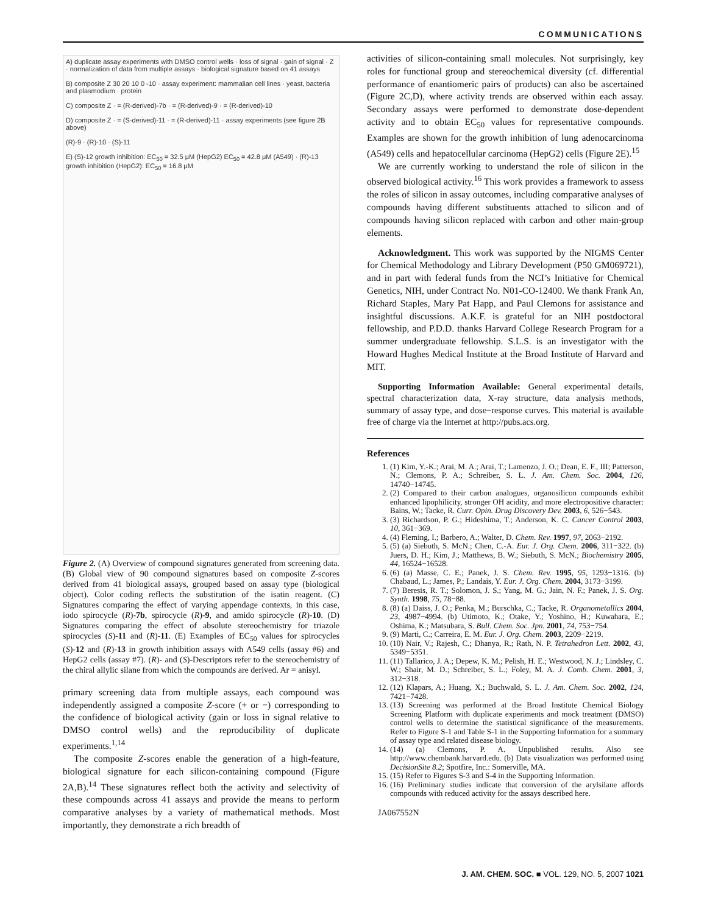COMMUNICATIONS
A) duplicate assay experiments with DMSO control wells · loss of signal · gain of signal · Z · normalization of data from multiple assays · biological signature based on 41 assays
B) composite Z 30 20 10 0 -10 · assay experiment: mammalian cell lines · yeast, bacteria and plasmodium · protein
C) composite Z · = (R-derived)-7b · = (R-derived)-9 · = (R-derived)-10
D) composite Z · = (S-derived)-11 · = (R-derived)-11 · assay experiments (see figure 2B above)
(R)-9 · (R)-10 · (S)-11
E) (S)-12 growth inhibition: EC<sub>50</sub> = 32.5 μM (HepG2) EC<sub>50</sub> = 42.8 μM (A549) · (R)-13 growth inhibition (HepG2): EC<sub>50</sub> = 16.8 μM
Figure 2. (A) Overview of compound signatures generated from screening data. (B) Global view of 90 compound signatures based on composite Z-scores derived from 41 biological assays, grouped based on assay type (biological object). Color coding reflects the substitution of the isatin reagent. (C) Signatures comparing the effect of varying appendage contexts, in this case, iodo spirocycle (R)-7b, spirocycle (R)-9, and amido spirocycle (R)-10. (D) Signatures comparing the effect of absolute stereochemistry for triazole spirocycles (S)-11 and (R)-11. (E) Examples of EC<sub>50</sub> values for spirocycles (S)-12 and (R)-13 in growth inhibition assays with A549 cells (assay #6) and HepG2 cells (assay #7). (R)- and (S)-Descriptors refer to the stereochemistry of the chiral allylic silane from which the compounds are derived. Ar = anisyl.
primary screening data from multiple assays, each compound was independently assigned a composite Z-score (+ or −) corresponding to the confidence of biological activity (gain or loss in signal relative to DMSO control wells) and the reproducibility of duplicate experiments.<sup>1,14</sup>
The composite Z-scores enable the generation of a high-feature, biological signature for each silicon-containing compound (Figure 2A,B).<sup>14</sup> These signatures reflect both the activity and selectivity of these compounds across 41 assays and provide the means to perform comparative analyses by a variety of mathematical methods. Most importantly, they demonstrate a rich breadth of
activities of silicon-containing small molecules. Not surprisingly, key roles for functional group and stereochemical diversity (cf. differential performance of enantiomeric pairs of products) can also be ascertained (Figure 2C,D), where activity trends are observed within each assay. Secondary assays were performed to demonstrate dose-dependent activity and to obtain EC<sub>50</sub> values for representative compounds. Examples are shown for the growth inhibition of lung adenocarcinoma (A549) cells and hepatocellular carcinoma (HepG2) cells (Figure 2E).<sup>15</sup>
We are currently working to understand the role of silicon in the observed biological activity.<sup>16</sup> This work provides a framework to assess the roles of silicon in assay outcomes, including comparative analyses of compounds having different substituents attached to silicon and of compounds having silicon replaced with carbon and other main-group elements.
Acknowledgment. This work was supported by the NIGMS Center for Chemical Methodology and Library Development (P50 GM069721), and in part with federal funds from the NCI’s Initiative for Chemical Genetics, NIH, under Contract No. N01-CO-12400. We thank Frank An, Richard Staples, Mary Pat Happ, and Paul Clemons for assistance and insightful discussions. A.K.F. is grateful for an NIH postdoctoral fellowship, and P.D.D. thanks Harvard College Research Program for a summer undergraduate fellowship. S.L.S. is an investigator with the Howard Hughes Medical Institute at the Broad Institute of Harvard and MIT.
Supporting Information Available: General experimental details, spectral characterization data, X-ray structure, data analysis methods, summary of assay type, and dose−response curves. This material is available free of charge via the Internet at http://pubs.acs.org.
References
1. (1) Kim, Y.-K.; Arai, M. A.; Arai, T.; Lamenzo, J. O.; Dean, E. F., III; Patterson, N.; Clemons, P. A.; Schreiber, S. L. J. Am. Chem. Soc. 2004, 126, 14740−14745.
2. (2) Compared to their carbon analogues, organosilicon compounds exhibit enhanced lipophilicity, stronger OH acidity, and more electropositive character: Bains, W.; Tacke, R. Curr. Opin. Drug Discovery Dev. 2003, 6, 526−543.
3. (3) Richardson, P. G.; Hideshima, T.; Anderson, K. C. Cancer Control 2003, 10, 361−369.
4. (4) Fleming, I.; Barbero, A.; Walter, D. Chem. Rev. 1997, 97, 2063−2192.
5. (5) (a) Siebuth, S. McN.; Chen, C.-A. Eur. J. Org. Chem. 2006, 311−322. (b) Juers, D. H.; Kim, J.; Matthews, B. W.; Siebuth, S. McN.; Biochemistry 2005, 44, 16524−16528.
6. (6) (a) Masse, C. E.; Panek, J. S. Chem. Rev. 1995, 95, 1293−1316. (b) Chabaud, L.; James, P.; Landais, Y. Eur. J. Org. Chem. 2004, 3173−3199.
7. (7) Beresis, R. T.; Solomon, J. S.; Yang, M. G.; Jain, N. F.; Panek, J. S. Org. Synth. 1998, 75, 78−88.
8. (8) (a) Daiss, J. O.; Penka, M.; Burschka, C.; Tacke, R. Organometallics 2004, 23, 4987−4994. (b) Utimoto, K.; Otake, Y.; Yoshino, H.; Kuwahara, E.; Oshima, K.; Matsubara, S. Bull. Chem. Soc. Jpn. 2001, 74, 753−754.
9. (9) Marti, C.; Carreira, E. M. Eur. J. Org. Chem. 2003, 2209−2219.
10. (10) Nair, V.; Rajesh, C.; Dhanya, R.; Rath, N. P. Tetrahedron Lett. 2002, 43, 5349−5351.
11. (11) Tallarico, J. A.; Depew, K. M.; Pelish, H. E.; Westwood, N. J.; Lindsley, C. W.; Shair, M. D.; Schreiber, S. L.; Foley, M. A. J. Comb. Chem. 2001, 3, 312−318.
12. (12) Klapars, A.; Huang, X.; Buchwald, S. L. J. Am. Chem. Soc. 2002, 124, 7421−7428.
13. (13) Screening was performed at the Broad Institute Chemical Biology Screening Platform with duplicate experiments and mock treatment (DMSO) control wells to determine the statistical significance of the measurements. Refer to Figure S-1 and Table S-1 in the Supporting Information for a summary of assay type and related disease biology.
14. (14) (a) Clemons, P. A. Unpublished results. Also see http://www.chembank.harvard.edu. (b) Data visualization was performed using DecisionSite 8.2; Spotfire, Inc.: Somerville, MA.
15. (15) Refer to Figures S-3 and S-4 in the Supporting Information.
16. (16) Preliminary studies indicate that conversion of the arylsilane affords compounds with reduced activity for the assays described here.
JA067552N
J. AM. CHEM. SOC. ■ VOL. 129, NO. 5, 2007 1021